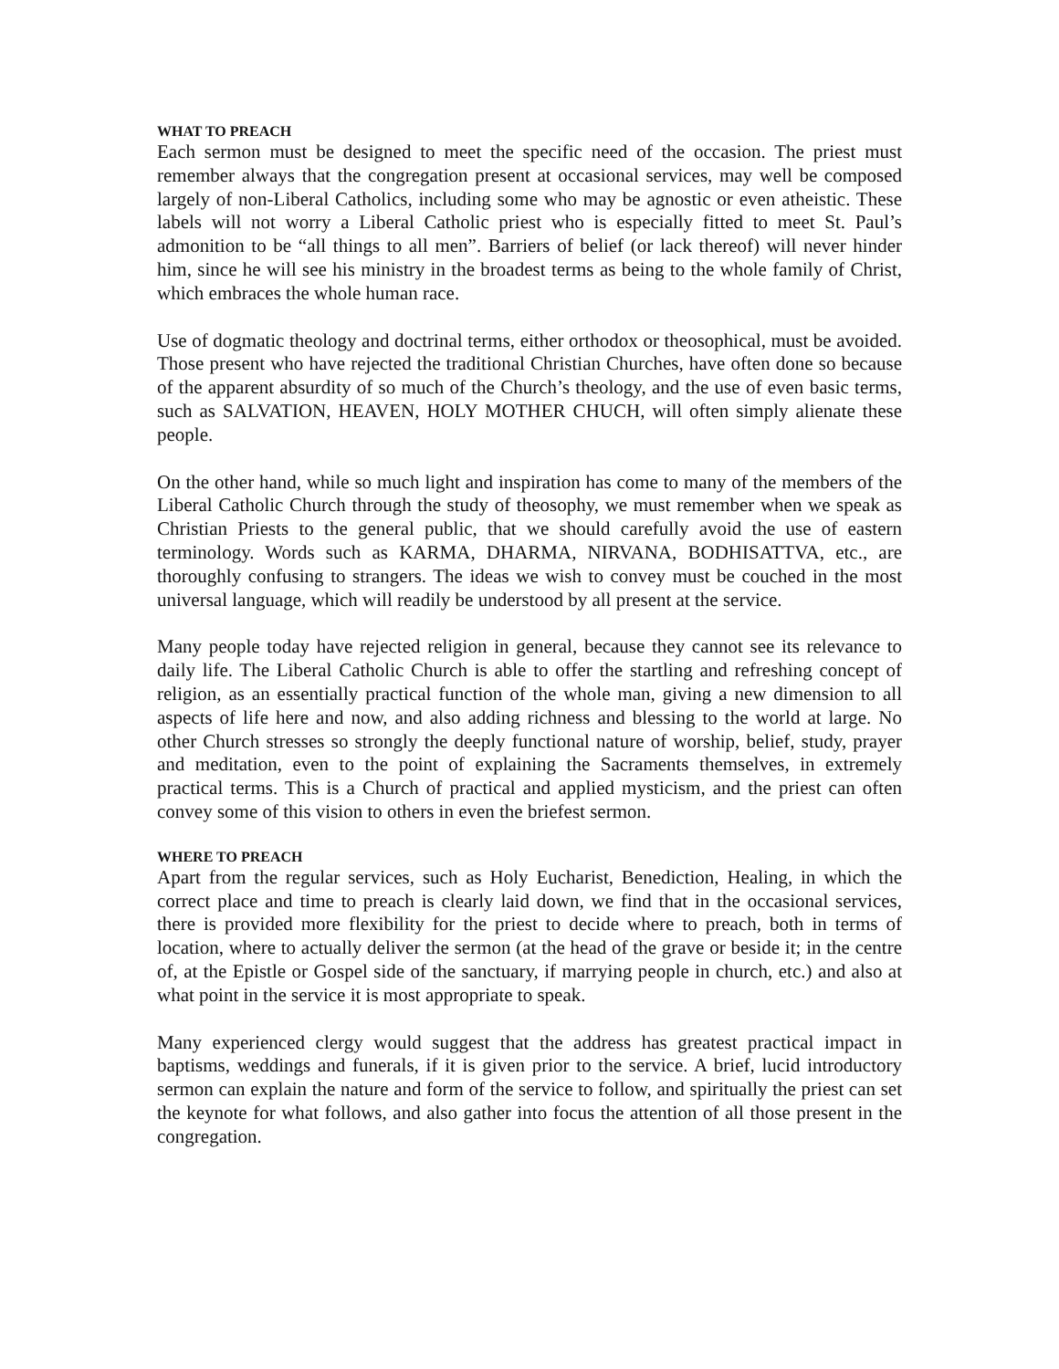WHAT TO PREACH
Each sermon must be designed to meet the specific need of the occasion. The priest must remember always that the congregation present at occasional services, may well be composed largely of non-Liberal Catholics, including some who may be agnostic or even atheistic. These labels will not worry a Liberal Catholic priest who is especially fitted to meet St. Paul’s admonition to be “all things to all men”. Barriers of belief (or lack thereof) will never hinder him, since he will see his ministry in the broadest terms as being to the whole family of Christ, which embraces the whole human race.
Use of dogmatic theology and doctrinal terms, either orthodox or theosophical, must be avoided. Those present who have rejected the traditional Christian Churches, have often done so because of the apparent absurdity of so much of the Church’s theology, and the use of even basic terms, such as SALVATION, HEAVEN, HOLY MOTHER CHUCH, will often simply alienate these people.
On the other hand, while so much light and inspiration has come to many of the members of the Liberal Catholic Church through the study of theosophy, we must remember when we speak as Christian Priests to the general public, that we should carefully avoid the use of eastern terminology. Words such as KARMA, DHARMA, NIRVANA, BODHISATTVA, etc., are thoroughly confusing to strangers. The ideas we wish to convey must be couched in the most universal language, which will readily be understood by all present at the service.
Many people today have rejected religion in general, because they cannot see its relevance to daily life. The Liberal Catholic Church is able to offer the startling and refreshing concept of religion, as an essentially practical function of the whole man, giving a new dimension to all aspects of life here and now, and also adding richness and blessing to the world at large. No other Church stresses so strongly the deeply functional nature of worship, belief, study, prayer and meditation, even to the point of explaining the Sacraments themselves, in extremely practical terms. This is a Church of practical and applied mysticism, and the priest can often convey some of this vision to others in even the briefest sermon.
WHERE TO PREACH
Apart from the regular services, such as Holy Eucharist, Benediction, Healing, in which the correct place and time to preach is clearly laid down, we find that in the occasional services, there is provided more flexibility for the priest to decide where to preach, both in terms of location, where to actually deliver the sermon (at the head of the grave or beside it; in the centre of, at the Epistle or Gospel side of the sanctuary, if marrying people in church, etc.) and also at what point in the service it is most appropriate to speak.
Many experienced clergy would suggest that the address has greatest practical impact in baptisms, weddings and funerals, if it is given prior to the service. A brief, lucid introductory sermon can explain the nature and form of the service to follow, and spiritually the priest can set the keynote for what follows, and also gather into focus the attention of all those present in the congregation.